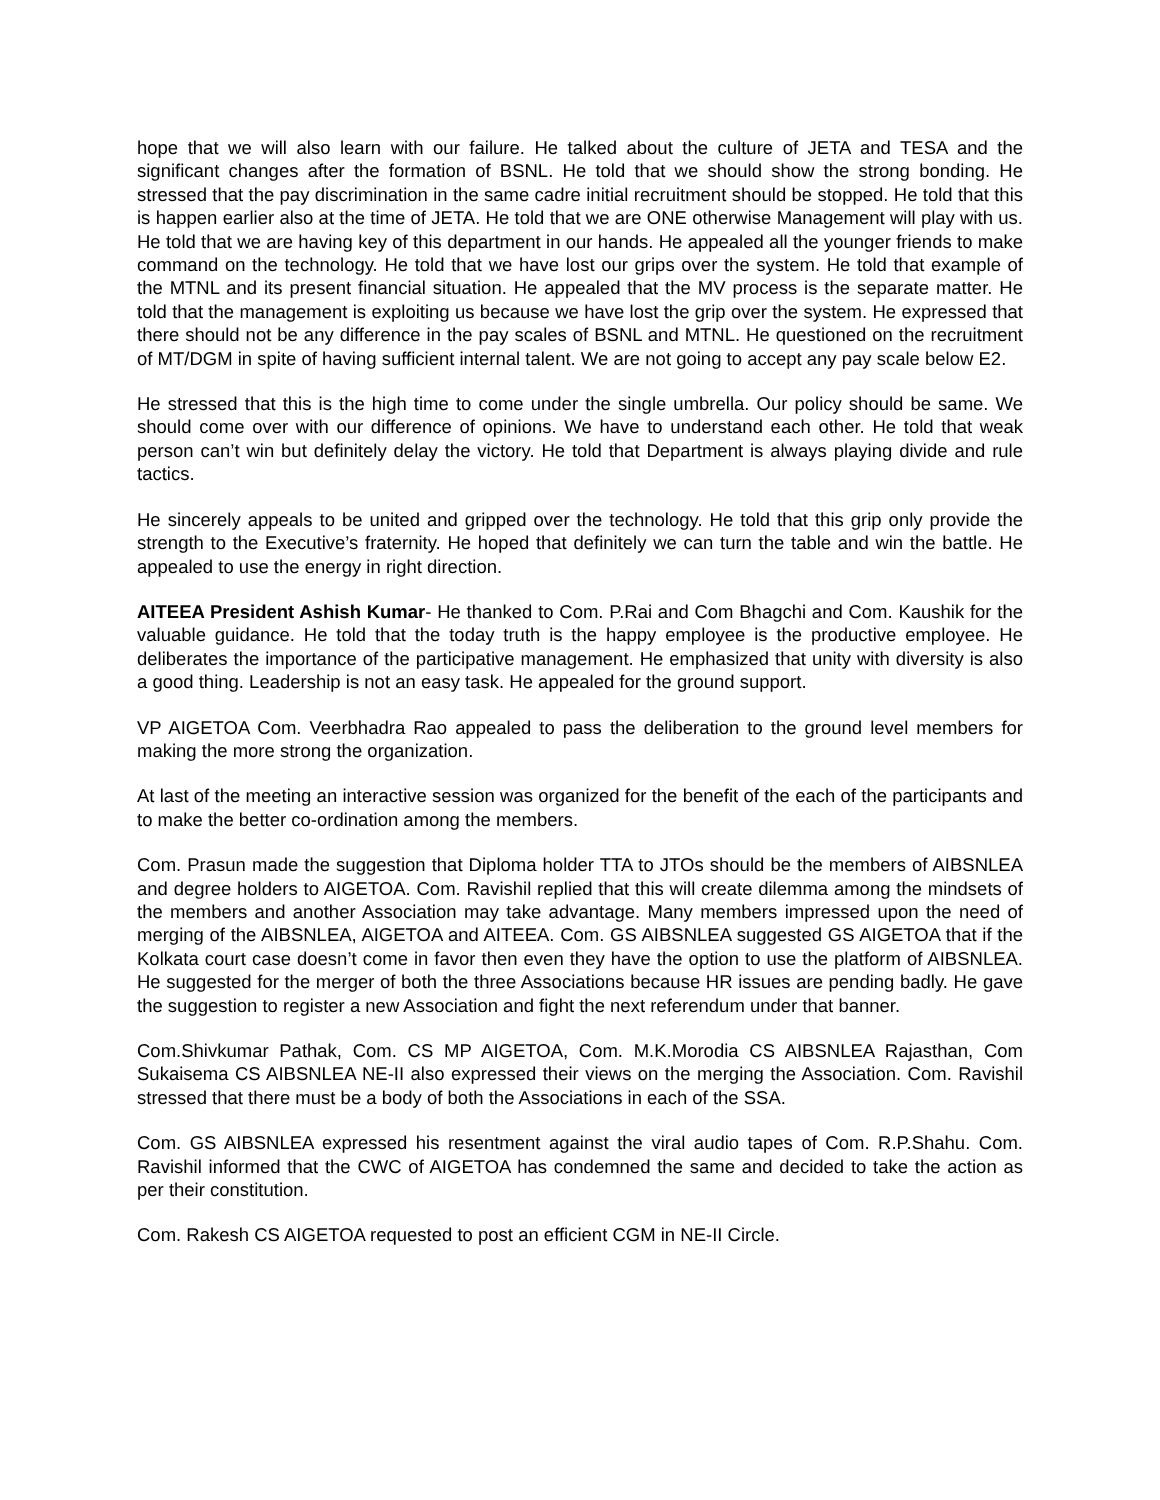hope that we will also learn with our failure. He talked about the culture of JETA and TESA and the significant changes after the formation of BSNL. He told that we should show the strong bonding. He stressed that the pay discrimination in the same cadre initial recruitment should be stopped. He told that this is happen earlier also at the time of JETA. He told that we are ONE otherwise Management will play with us. He told that we are having key of this department in our hands. He appealed all the younger friends to make command on the technology. He told that we have lost our grips over the system. He told that example of the MTNL and its present financial situation. He appealed that the MV process is the separate matter. He told that the management is exploiting us because we have lost the grip over the system. He expressed that there should not be any difference in the pay scales of BSNL and MTNL. He questioned on the recruitment of MT/DGM in spite of having sufficient internal talent. We are not going to accept any pay scale below E2.
He stressed that this is the high time to come under the single umbrella. Our policy should be same. We should come over with our difference of opinions. We have to understand each other. He told that weak person can’t win but definitely delay the victory. He told that Department is always playing divide and rule tactics.
He sincerely appeals to be united and gripped over the technology. He told that this grip only provide the strength to the Executive’s fraternity. He hoped that definitely we can turn the table and win the battle. He appealed to use the energy in right direction.
AITEEA President Ashish Kumar- He thanked to Com. P.Rai and Com Bhagchi and Com. Kaushik for the valuable guidance. He told that the today truth is the happy employee is the productive employee. He deliberates the importance of the participative management. He emphasized that unity with diversity is also a good thing. Leadership is not an easy task. He appealed for the ground support.
VP AIGETOA Com. Veerbhadra Rao appealed to pass the deliberation to the ground level members for making the more strong the organization.
At last of the meeting an interactive session was organized for the benefit of the each of the participants and to make the better co-ordination among the members.
Com. Prasun made the suggestion that Diploma holder TTA to JTOs should be the members of AIBSNLEA and degree holders to AIGETOA. Com. Ravishil replied that this will create dilemma among the mindsets of the members and another Association may take advantage. Many members impressed upon the need of merging of the AIBSNLEA, AIGETOA and AITEEA. Com. GS AIBSNLEA suggested GS AIGETOA that if the Kolkata court case doesn’t come in favor then even they have the option to use the platform of AIBSNLEA. He suggested for the merger of both the three Associations because HR issues are pending badly. He gave the suggestion to register a new Association and fight the next referendum under that banner.
Com.Shivkumar Pathak, Com. CS MP AIGETOA, Com. M.K.Morodia CS AIBSNLEA Rajasthan, Com Sukaisema CS AIBSNLEA NE-II also expressed their views on the merging the Association. Com. Ravishil stressed that there must be a body of both the Associations in each of the SSA.
Com. GS AIBSNLEA expressed his resentment against the viral audio tapes of Com. R.P.Shahu. Com. Ravishil informed that the CWC of AIGETOA has condemned the same and decided to take the action as per their constitution.
Com. Rakesh CS AIGETOA requested to post an efficient CGM in NE-II Circle.